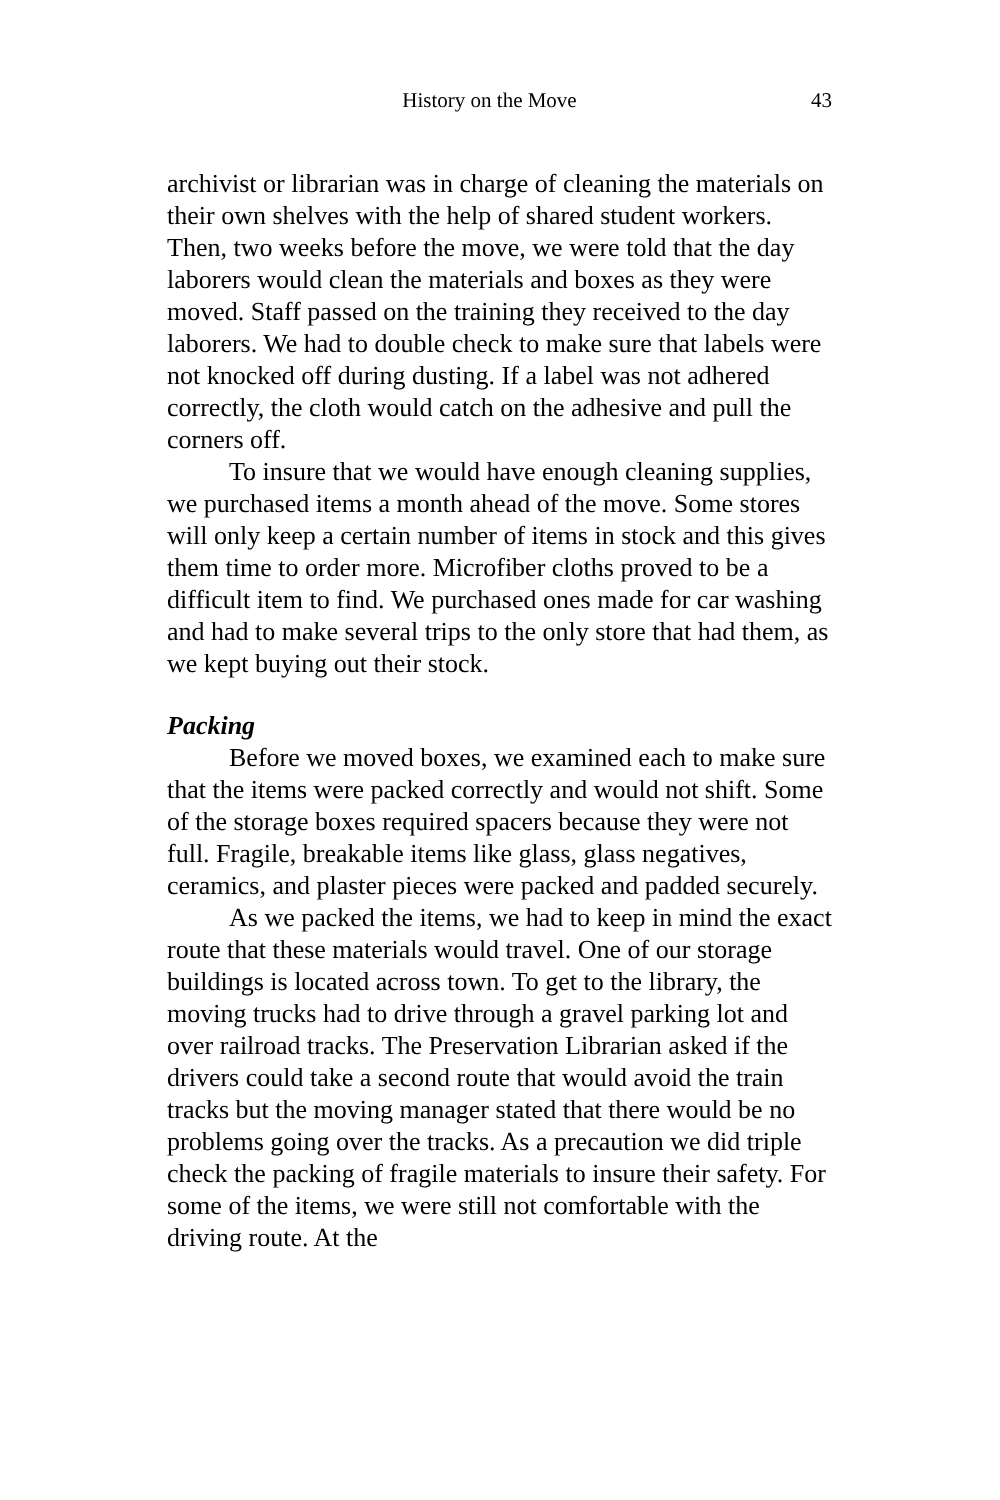History on the Move 43
archivist or librarian was in charge of cleaning the materials on their own shelves with the help of shared student workers. Then, two weeks before the move, we were told that the day laborers would clean the materials and boxes as they were moved. Staff passed on the training they received to the day laborers. We had to double check to make sure that labels were not knocked off during dusting. If a label was not adhered correctly, the cloth would catch on the adhesive and pull the corners off.
To insure that we would have enough cleaning supplies, we purchased items a month ahead of the move. Some stores will only keep a certain number of items in stock and this gives them time to order more. Microfiber cloths proved to be a difficult item to find. We purchased ones made for car washing and had to make several trips to the only store that had them, as we kept buying out their stock.
Packing
Before we moved boxes, we examined each to make sure that the items were packed correctly and would not shift. Some of the storage boxes required spacers because they were not full. Fragile, breakable items like glass, glass negatives, ceramics, and plaster pieces were packed and padded securely.
As we packed the items, we had to keep in mind the exact route that these materials would travel. One of our storage buildings is located across town. To get to the library, the moving trucks had to drive through a gravel parking lot and over railroad tracks. The Preservation Librarian asked if the drivers could take a second route that would avoid the train tracks but the moving manager stated that there would be no problems going over the tracks. As a precaution we did triple check the packing of fragile materials to insure their safety. For some of the items, we were still not comfortable with the driving route. At the